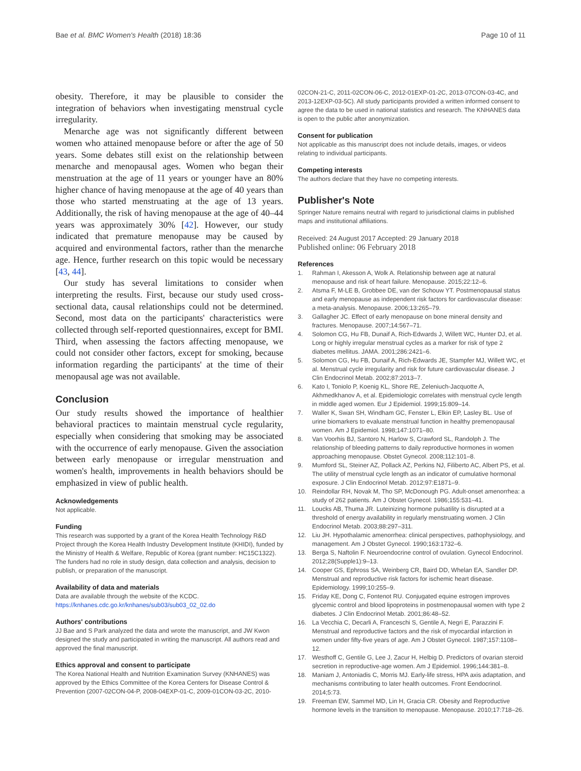Bae et al. BMC Women's Health (2018) 18:36 Page 10 of 11
obesity. Therefore, it may be plausible to consider the integration of behaviors when investigating menstrual cycle irregularity.
Menarche age was not significantly different between women who attained menopause before or after the age of 50 years. Some debates still exist on the relationship between menarche and menopausal ages. Women who began their menstruation at the age of 11 years or younger have an 80% higher chance of having menopause at the age of 40 years than those who started menstruating at the age of 13 years. Additionally, the risk of having menopause at the age of 40–44 years was approximately 30% [42]. However, our study indicated that premature menopause may be caused by acquired and environmental factors, rather than the menarche age. Hence, further research on this topic would be necessary [43, 44].
Our study has several limitations to consider when interpreting the results. First, because our study used cross-sectional data, causal relationships could not be determined. Second, most data on the participants' characteristics were collected through self-reported questionnaires, except for BMI. Third, when assessing the factors affecting menopause, we could not consider other factors, except for smoking, because information regarding the participants' at the time of their menopausal age was not available.
Conclusion
Our study results showed the importance of healthier behavioral practices to maintain menstrual cycle regularity, especially when considering that smoking may be associated with the occurrence of early menopause. Given the association between early menopause or irregular menstruation and women's health, improvements in health behaviors should be emphasized in view of public health.
Acknowledgements
Not applicable.
Funding
This research was supported by a grant of the Korea Health Technology R&D Project through the Korea Health Industry Development Institute (KHIDI), funded by the Ministry of Health & Welfare, Republic of Korea (grant number: HC15C1322). The funders had no role in study design, data collection and analysis, decision to publish, or preparation of the manuscript.
Availability of data and materials
Data are available through the website of the KCDC. https://knhanes.cdc.go.kr/knhanes/sub03/sub03_02_02.do
Authors' contributions
JJ Bae and S Park analyzed the data and wrote the manuscript, and JW Kwon designed the study and participated in writing the manuscript. All authors read and approved the final manuscript.
Ethics approval and consent to participate
The Korea National Health and Nutrition Examination Survey (KNHANES) was approved by the Ethics Committee of the Korea Centers for Disease Control & Prevention (2007-02CON-04-P, 2008-04EXP-01-C, 2009-01CON-03-2C, 2010-
02CON-21-C, 2011-02CON-06-C, 2012-01EXP-01-2C, 2013-07CON-03-4C, and 2013-12EXP-03-5C). All study participants provided a written informed consent to agree the data to be used in national statistics and research. The KNHANES data is open to the public after anonymization.
Consent for publication
Not applicable as this manuscript does not include details, images, or videos relating to individual participants.
Competing interests
The authors declare that they have no competing interests.
Publisher's Note
Springer Nature remains neutral with regard to jurisdictional claims in published maps and institutional affiliations.
Received: 24 August 2017 Accepted: 29 January 2018
Published online: 06 February 2018
References
1. Rahman I, Akesson A, Wolk A. Relationship between age at natural menopause and risk of heart failure. Menopause. 2015;22:12–6.
2. Atsma F, M-LE B, Grobbee DE, van der Schouw YT. Postmenopausal status and early menopause as independent risk factors for cardiovascular disease: a meta-analysis. Menopause. 2006;13:265–79.
3. Gallagher JC. Effect of early menopause on bone mineral density and fractures. Menopause. 2007;14:567–71.
4. Solomon CG, Hu FB, Dunaif A, Rich-Edwards J, Willett WC, Hunter DJ, et al. Long or highly irregular menstrual cycles as a marker for risk of type 2 diabetes mellitus. JAMA. 2001;286:2421–6.
5. Solomon CG, Hu FB, Dunaif A, Rich-Edwards JE, Stampfer MJ, Willett WC, et al. Menstrual cycle irregularity and risk for future cardiovascular disease. J Clin Endocrinol Metab. 2002;87:2013–7.
6. Kato I, Toniolo P, Koenig KL, Shore RE, Zeleniuch-Jacquotte A, Akhmedkhanov A, et al. Epidemiologic correlates with menstrual cycle length in middle aged women. Eur J Epidemiol. 1999;15:809–14.
7. Waller K, Swan SH, Windham GC, Fenster L, Elkin EP, Lasley BL. Use of urine biomarkers to evaluate menstrual function in healthy premenopausal women. Am J Epidemiol. 1998;147:1071–80.
8. Van Voorhis BJ, Santoro N, Harlow S, Crawford SL, Randolph J. The relationship of bleeding patterns to daily reproductive hormones in women approaching menopause. Obstet Gynecol. 2008;112:101–8.
9. Mumford SL, Steiner AZ, Pollack AZ, Perkins NJ, Filiberto AC, Albert PS, et al. The utility of menstrual cycle length as an indicator of cumulative hormonal exposure. J Clin Endocrinol Metab. 2012;97:E1871–9.
10. Reindollar RH, Novak M, Tho SP, McDonough PG. Adult-onset amenorrhea: a study of 262 patients. Am J Obstet Gynecol. 1986;155:531–41.
11. Loucks AB, Thuma JR. Luteinizing hormone pulsatility is disrupted at a threshold of energy availability in regularly menstruating women. J Clin Endocrinol Metab. 2003;88:297–311.
12. Liu JH. Hypothalamic amenorrhea: clinical perspectives, pathophysiology, and management. Am J Obstet Gynecol. 1990;163:1732–6.
13. Berga S, Naftolin F. Neuroendocrine control of ovulation. Gynecol Endocrinol. 2012;28(Supple1):9–13.
14. Cooper GS, Ephross SA, Weinberg CR, Baird DD, Whelan EA, Sandler DP. Menstrual and reproductive risk factors for ischemic heart disease. Epidemiology. 1999;10:255–9.
15. Friday KE, Dong C, Fontenot RU. Conjugated equine estrogen improves glycemic control and blood lipoproteins in postmenopausal women with type 2 diabetes. J Clin Endocrinol Metab. 2001;86:48–52.
16. La Vecchia C, Decarli A, Franceschi S, Gentile A, Negri E, Parazzini F. Menstrual and reproductive factors and the risk of myocardial infarction in women under fifty-five years of age. Am J Obstet Gynecol. 1987;157:1108–12.
17. Westhoff C, Gentile G, Lee J, Zacur H, Helbig D. Predictors of ovarian steroid secretion in reproductive-age women. Am J Epidemiol. 1996;144:381–8.
18. Maniam J, Antoniadis C, Morris MJ. Early-life stress, HPA axis adaptation, and mechanisms contributing to later health outcomes. Front Eendocrinol. 2014;5:73.
19. Freeman EW, Sammel MD, Lin H, Gracia CR. Obesity and Reproductive hormone levels in the transition to menopause. Menopause. 2010;17:718–26.